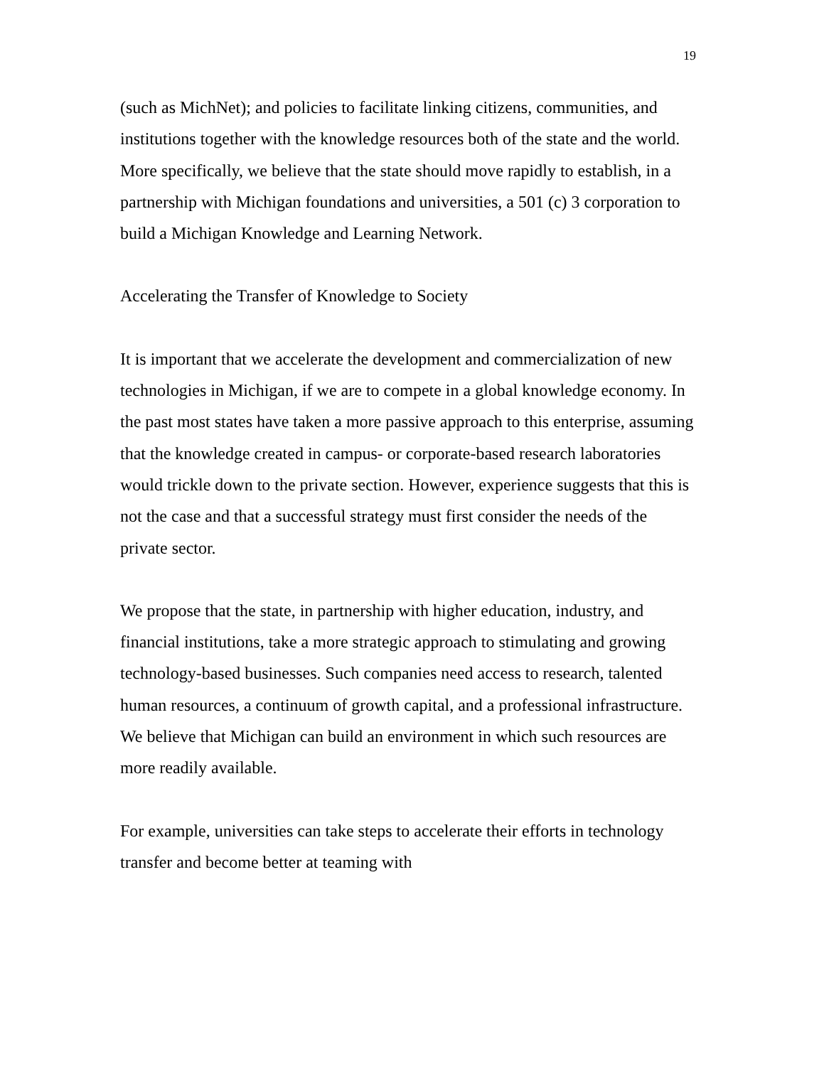19
(such as MichNet); and policies to facilitate linking citizens, communities, and institutions together with the knowledge resources both of the state and the world. More specifically, we believe that the state should move rapidly to establish, in a partnership with Michigan foundations and universities, a 501 (c) 3 corporation to build a Michigan Knowledge and Learning Network.
Accelerating the Transfer of Knowledge to Society
It is important that we accelerate the development and commercialization of new technologies in Michigan, if we are to compete in a global knowledge economy. In the past most states have taken a more passive approach to this enterprise, assuming that the knowledge created in campus- or corporate-based research laboratories would trickle down to the private section. However, experience suggests that this is not the case and that a successful strategy must first consider the needs of the private sector.
We propose that the state, in partnership with higher education, industry, and financial institutions, take a more strategic approach to stimulating and growing technology-based businesses. Such companies need access to research, talented human resources, a continuum of growth capital, and a professional infrastructure. We believe that Michigan can build an environment in which such resources are more readily available.
For example, universities can take steps to accelerate their efforts in technology transfer and become better at teaming with